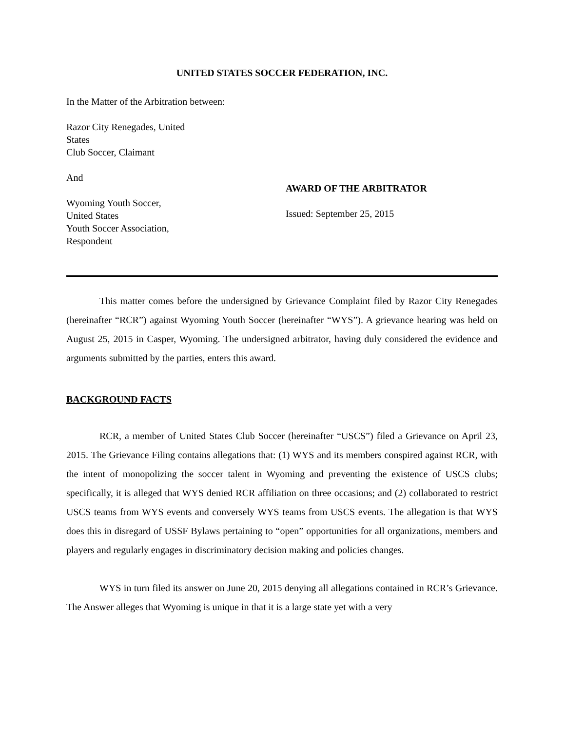UNITED STATES SOCCER FEDERATION, INC.
In the Matter of the Arbitration between:
Razor City Renegades, United
States
Club Soccer, Claimant
And
Wyoming Youth Soccer,
United States
Youth Soccer Association,
Respondent
AWARD OF THE ARBITRATOR
Issued: September 25, 2015
This matter comes before the undersigned by Grievance Complaint filed by Razor City Renegades (hereinafter “RCR”) against Wyoming Youth Soccer (hereinafter “WYS”). A grievance hearing was held on August 25, 2015 in Casper, Wyoming. The undersigned arbitrator, having duly considered the evidence and arguments submitted by the parties, enters this award.
BACKGROUND FACTS
RCR, a member of United States Club Soccer (hereinafter “USCS”) filed a Grievance on April 23, 2015. The Grievance Filing contains allegations that: (1) WYS and its members conspired against RCR, with the intent of monopolizing the soccer talent in Wyoming and preventing the existence of USCS clubs; specifically, it is alleged that WYS denied RCR affiliation on three occasions; and (2) collaborated to restrict USCS teams from WYS events and conversely WYS teams from USCS events. The allegation is that WYS does this in disregard of USSF Bylaws pertaining to “open” opportunities for all organizations, members and players and regularly engages in discriminatory decision making and policies changes.
WYS in turn filed its answer on June 20, 2015 denying all allegations contained in RCR’s Grievance. The Answer alleges that Wyoming is unique in that it is a large state yet with a very